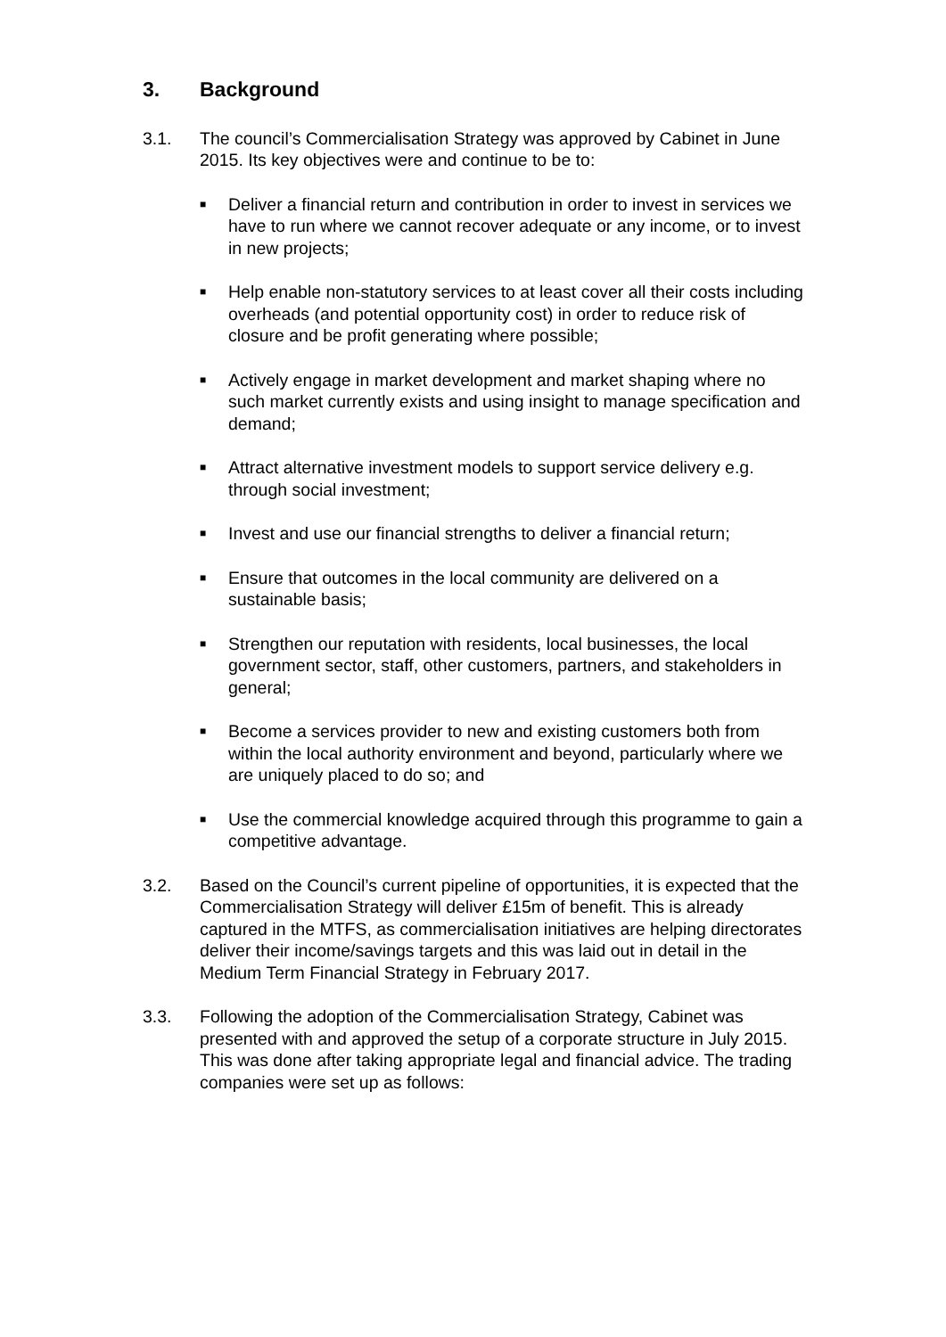3. Background
3.1. The council’s Commercialisation Strategy was approved by Cabinet in June 2015. Its key objectives were and continue to be to:
■ Deliver a financial return and contribution in order to invest in services we have to run where we cannot recover adequate or any income, or to invest in new projects;
■ Help enable non-statutory services to at least cover all their costs including overheads (and potential opportunity cost) in order to reduce risk of closure and be profit generating where possible;
■ Actively engage in market development and market shaping where no such market currently exists and using insight to manage specification and demand;
■ Attract alternative investment models to support service delivery e.g. through social investment;
■ Invest and use our financial strengths to deliver a financial return;
■ Ensure that outcomes in the local community are delivered on a sustainable basis;
■ Strengthen our reputation with residents, local businesses, the local government sector, staff, other customers, partners, and stakeholders in general;
■ Become a services provider to new and existing customers both from within the local authority environment and beyond, particularly where we are uniquely placed to do so; and
■ Use the commercial knowledge acquired through this programme to gain a competitive advantage.
3.2. Based on the Council’s current pipeline of opportunities, it is expected that the Commercialisation Strategy will deliver £15m of benefit. This is already captured in the MTFS, as commercialisation initiatives are helping directorates deliver their income/savings targets and this was laid out in detail in the Medium Term Financial Strategy in February 2017.
3.3. Following the adoption of the Commercialisation Strategy, Cabinet was presented with and approved the setup of a corporate structure in July 2015. This was done after taking appropriate legal and financial advice. The trading companies were set up as follows: